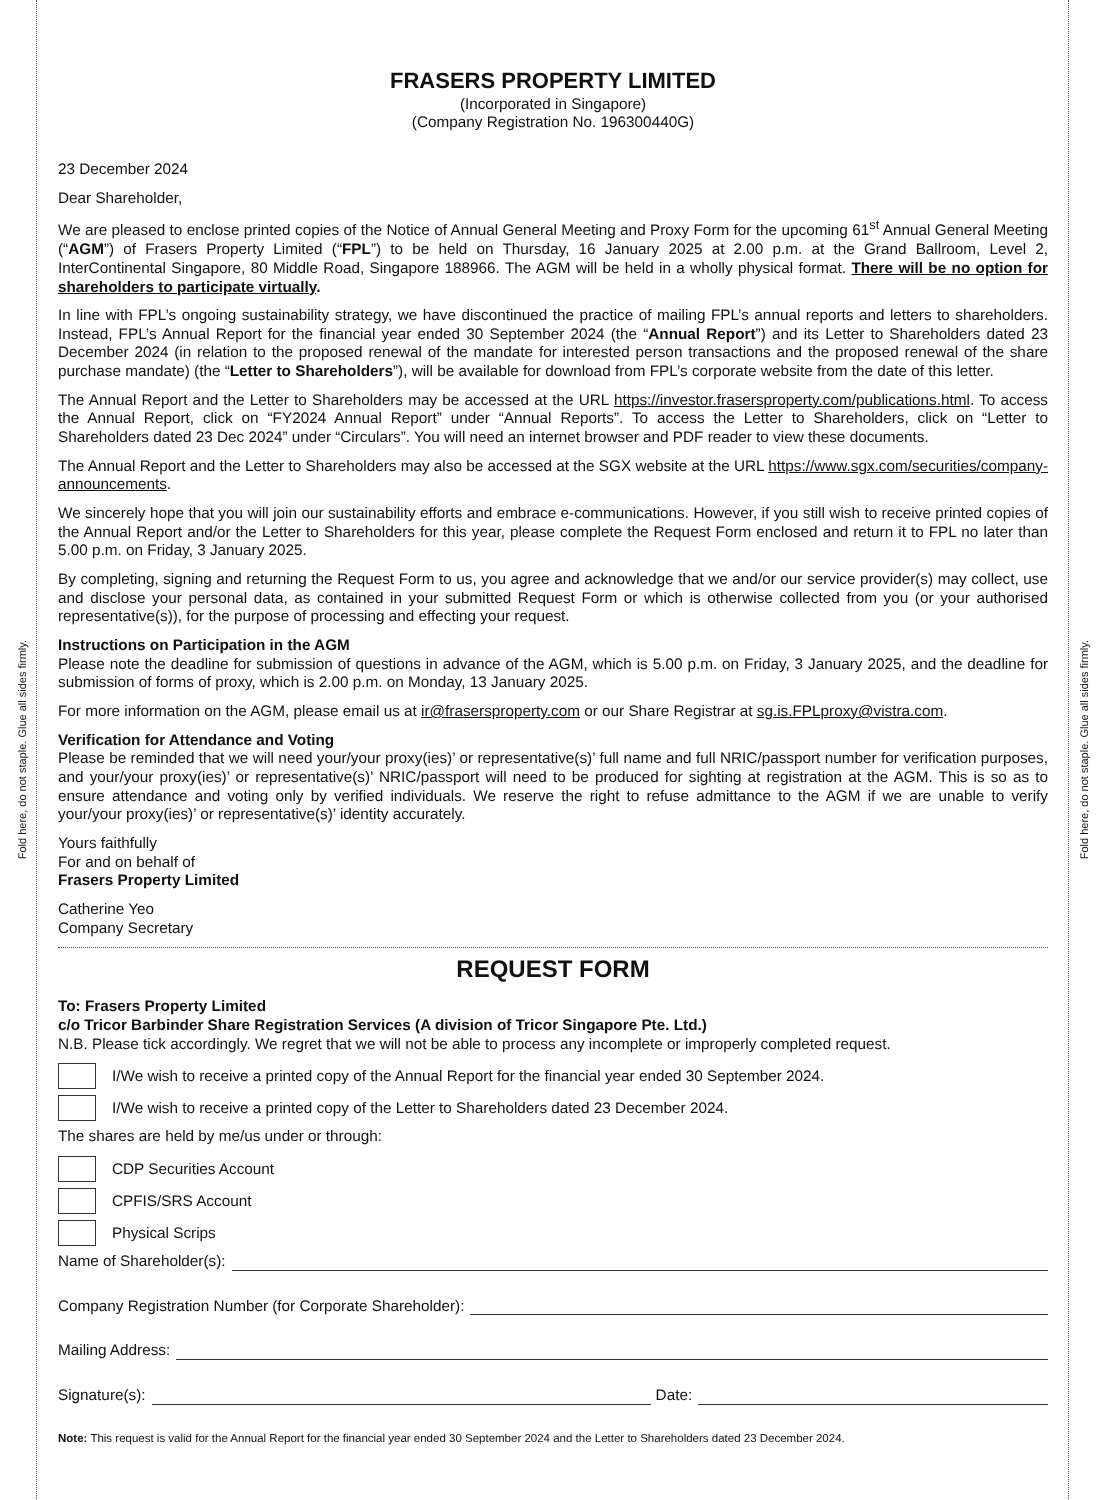Fold here, do not staple. Glue all sides firmly.
Fold here, do not staple. Glue all sides firmly.
FRASERS PROPERTY LIMITED
(Incorporated in Singapore)
(Company Registration No. 196300440G)
23 December 2024
Dear Shareholder,
We are pleased to enclose printed copies of the Notice of Annual General Meeting and Proxy Form for the upcoming 61<sup>st</sup> Annual General Meeting (“AGM”) of Frasers Property Limited (“FPL”) to be held on Thursday, 16 January 2025 at 2.00 p.m. at the Grand Ballroom, Level 2, InterContinental Singapore, 80 Middle Road, Singapore 188966. The AGM will be held in a wholly physical format. There will be no option for shareholders to participate virtually.
In line with FPL’s ongoing sustainability strategy, we have discontinued the practice of mailing FPL’s annual reports and letters to shareholders. Instead, FPL’s Annual Report for the financial year ended 30 September 2024 (the “Annual Report”) and its Letter to Shareholders dated 23 December 2024 (in relation to the proposed renewal of the mandate for interested person transactions and the proposed renewal of the share purchase mandate) (the “Letter to Shareholders”), will be available for download from FPL’s corporate website from the date of this letter.
The Annual Report and the Letter to Shareholders may be accessed at the URL https://investor.frasersproperty.com/publications.html. To access the Annual Report, click on “FY2024 Annual Report” under “Annual Reports”. To access the Letter to Shareholders, click on “Letter to Shareholders dated 23 Dec 2024” under “Circulars”. You will need an internet browser and PDF reader to view these documents.
The Annual Report and the Letter to Shareholders may also be accessed at the SGX website at the URL https://www.sgx.com/securities/company-announcements.
We sincerely hope that you will join our sustainability efforts and embrace e-communications. However, if you still wish to receive printed copies of the Annual Report and/or the Letter to Shareholders for this year, please complete the Request Form enclosed and return it to FPL no later than 5.00 p.m. on Friday, 3 January 2025.
By completing, signing and returning the Request Form to us, you agree and acknowledge that we and/or our service provider(s) may collect, use and disclose your personal data, as contained in your submitted Request Form or which is otherwise collected from you (or your authorised representative(s)), for the purpose of processing and effecting your request.
Instructions on Participation in the AGM
Please note the deadline for submission of questions in advance of the AGM, which is 5.00 p.m. on Friday, 3 January 2025, and the deadline for submission of forms of proxy, which is 2.00 p.m. on Monday, 13 January 2025.
For more information on the AGM, please email us at ir@frasersproperty.com or our Share Registrar at sg.is.FPLproxy@vistra.com.
Verification for Attendance and Voting
Please be reminded that we will need your/your proxy(ies)’ or representative(s)’ full name and full NRIC/passport number for verification purposes, and your/your proxy(ies)’ or representative(s)’ NRIC/passport will need to be produced for sighting at registration at the AGM. This is so as to ensure attendance and voting only by verified individuals. We reserve the right to refuse admittance to the AGM if we are unable to verify your/your proxy(ies)’ or representative(s)’ identity accurately.
Yours faithfully
For and on behalf of
Frasers Property Limited
Catherine Yeo
Company Secretary
REQUEST FORM
To: Frasers Property Limited
c/o Tricor Barbinder Share Registration Services (A division of Tricor Singapore Pte. Ltd.)
N.B. Please tick accordingly. We regret that we will not be able to process any incomplete or improperly completed request.
I/We wish to receive a printed copy of the Annual Report for the financial year ended 30 September 2024.
I/We wish to receive a printed copy of the Letter to Shareholders dated 23 December 2024.
The shares are held by me/us under or through:
CDP Securities Account
CPFIS/SRS Account
Physical Scrips
Name of Shareholder(s):
Company Registration Number (for Corporate Shareholder):
Mailing Address:
Signature(s): Date:
Note: This request is valid for the Annual Report for the financial year ended 30 September 2024 and the Letter to Shareholders dated 23 December 2024.